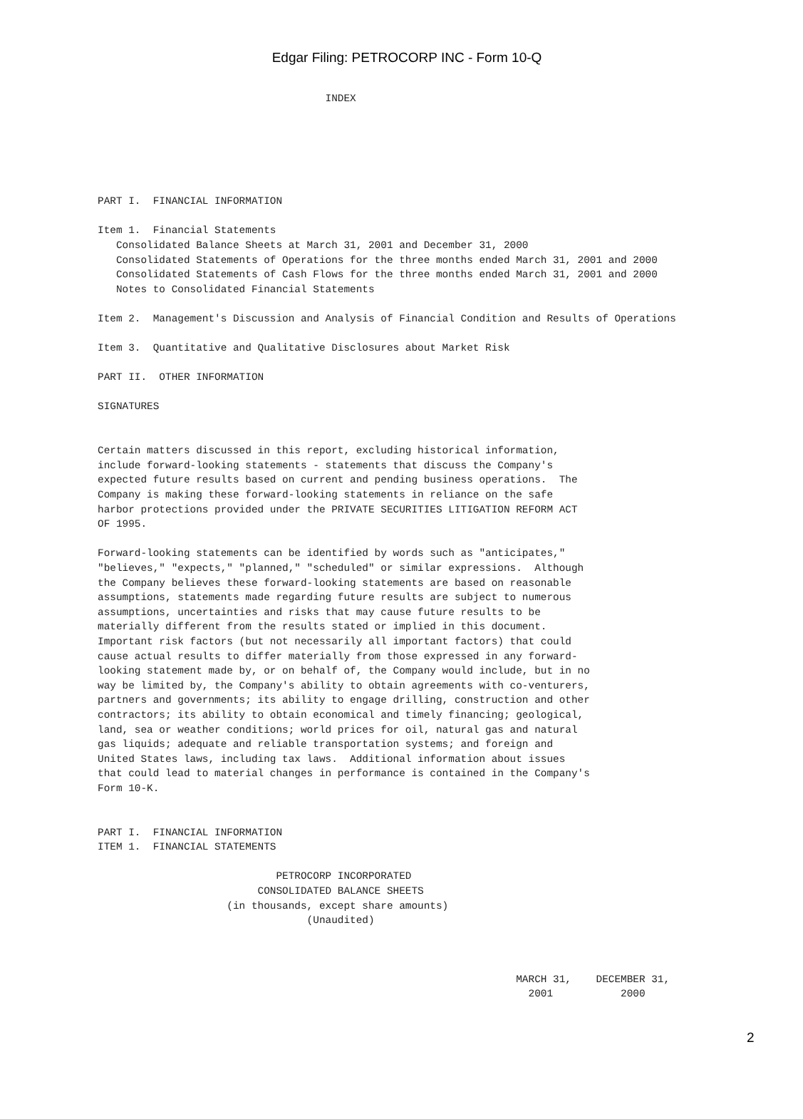Edgar Filing: PETROCORP INC - Form 10-Q
                                     INDEX






PART I.  FINANCIAL INFORMATION

Item 1.  Financial Statements
   Consolidated Balance Sheets at March 31, 2001 and December 31, 2000
   Consolidated Statements of Operations for the three months ended March 31, 2001 and 2000
   Consolidated Statements of Cash Flows for the three months ended March 31, 2001 and 2000
   Notes to Consolidated Financial Statements

Item 2.  Management's Discussion and Analysis of Financial Condition and Results of Operations

Item 3.  Quantitative and Qualitative Disclosures about Market Risk

PART II.  OTHER INFORMATION

SIGNATURES


Certain matters discussed in this report, excluding historical information,
include forward-looking statements - statements that discuss the Company's
expected future results based on current and pending business operations.  The
Company is making these forward-looking statements in reliance on the safe
harbor protections provided under the PRIVATE SECURITIES LITIGATION REFORM ACT
OF 1995.

Forward-looking statements can be identified by words such as "anticipates,"
"believes," "expects," "planned," "scheduled" or similar expressions.  Although
the Company believes these forward-looking statements are based on reasonable
assumptions, statements made regarding future results are subject to numerous
assumptions, uncertainties and risks that may cause future results to be
materially different from the results stated or implied in this document.
Important risk factors (but not necessarily all important factors) that could
cause actual results to differ materially from those expressed in any forward-
looking statement made by, or on behalf of, the Company would include, but in no
way be limited by, the Company's ability to obtain agreements with co-venturers,
partners and governments; its ability to engage drilling, construction and other
contractors; its ability to obtain economical and timely financing; geological,
land, sea or weather conditions; world prices for oil, natural gas and natural
gas liquids; adequate and reliable transportation systems; and foreign and
United States laws, including tax laws.  Additional information about issues
that could lead to material changes in performance is contained in the Company's
Form 10-K.


PART I.  FINANCIAL INFORMATION
ITEM 1.  FINANCIAL STATEMENTS

                             PETROCORP INCORPORATED
                          CONSOLIDATED BALANCE SHEETS
                     (in thousands, except share amounts)
                                  (Unaudited)



                                                                    MARCH 31,    DECEMBER 31,
                                                                      2001           2000
2